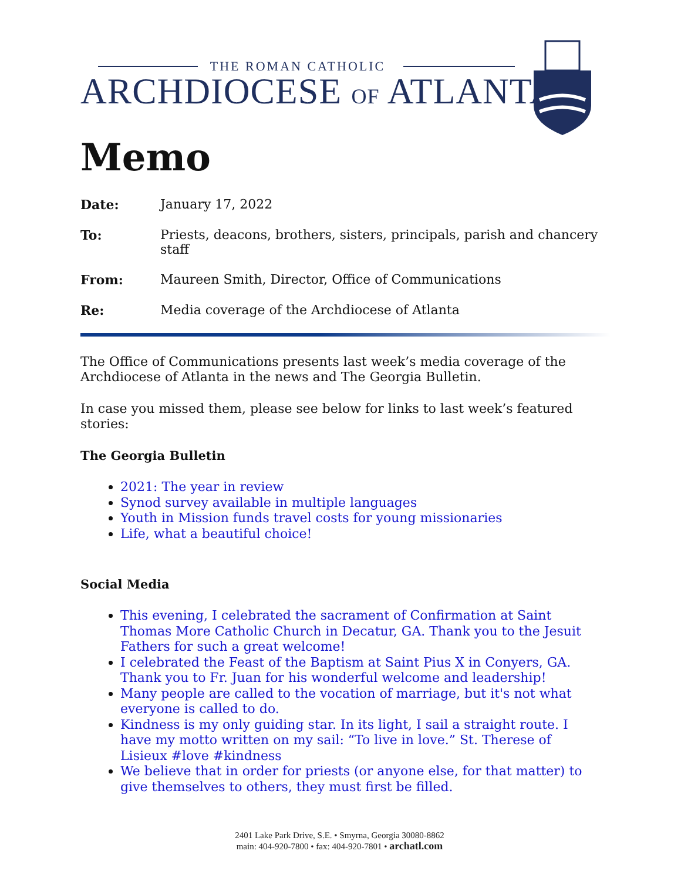THE ROMAN CATHOLIC
ARCHDIOCESE OF ATLANTA
Memo
Date: January 17, 2022
To: Priests, deacons, brothers, sisters, principals, parish and chancery staff
From: Maureen Smith, Director, Office of Communications
Re: Media coverage of the Archdiocese of Atlanta
The Office of Communications presents last week’s media coverage of the Archdiocese of Atlanta in the news and The Georgia Bulletin.
In case you missed them, please see below for links to last week’s featured stories:
The Georgia Bulletin
2021: The year in review
Synod survey available in multiple languages
Youth in Mission funds travel costs for young missionaries
Life, what a beautiful choice!
Social Media
This evening, I celebrated the sacrament of Confirmation at Saint Thomas More Catholic Church in Decatur, GA. Thank you to the Jesuit Fathers for such a great welcome!
I celebrated the Feast of the Baptism at Saint Pius X in Conyers, GA. Thank you to Fr. Juan for his wonderful welcome and leadership!
Many people are called to the vocation of marriage, but it's not what everyone is called to do.
Kindness is my only guiding star. In its light, I sail a straight route. I have my motto written on my sail: “To live in love.” St. Therese of Lisieux #love #kindness
We believe that in order for priests (or anyone else, for that matter) to give themselves to others, they must first be filled.
2401 Lake Park Drive, S.E. • Smyrna, Georgia 30080-8862
main: 404-920-7800 • fax: 404-920-7801 • archatl.com